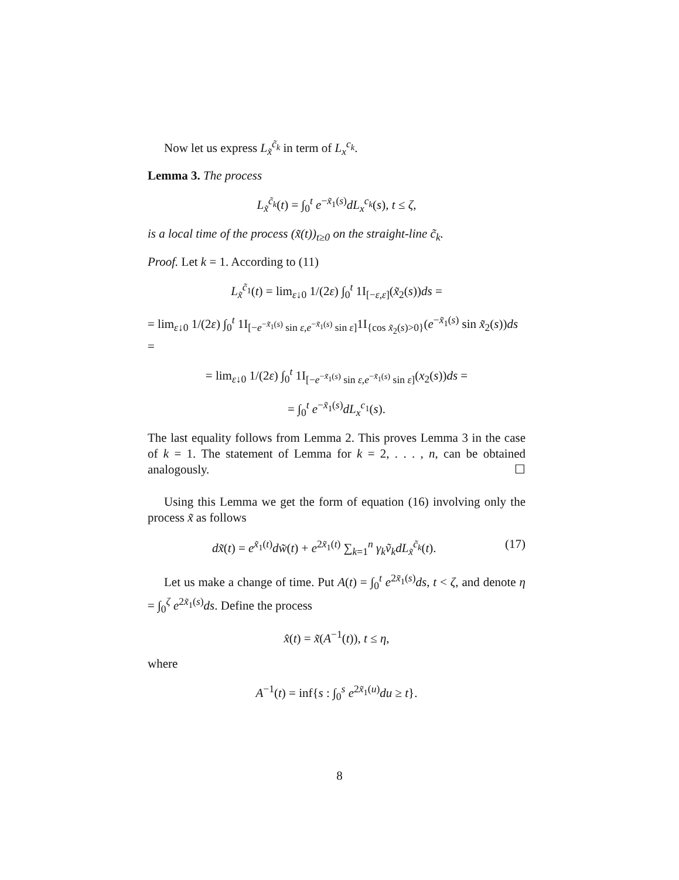Now let us express L<sub>x̃</sub><sup>c̃<sub>k</sub></sup> in term of L<sub>x</sub><sup>c<sub>k</sub></sup>.
Lemma 3. The process
L<sub>x̃</sub><sup>c̃<sub>k</sub></sup>(t) = ∫<sub>0</sub><sup>t</sup> e<sup>−x̃<sub>1</sub>(s)</sup>dL<sub>x</sub><sup>c<sub>k</sub></sup>(s), t ≤ ζ,
is a local time of the process (x̃(t))<sub>t≥0</sub> on the straight-line c̃<sub>k</sub>.
Proof. Let k = 1. According to (11)
L<sub>x̃</sub><sup>c̃<sub>1</sub></sup>(t) = lim<sub>ε↓0</sub> 1/(2ε) ∫<sub>0</sub><sup>t</sup> 1I<sub>[−ε,ε]</sub>(x̃<sub>2</sub>(s))ds =
= lim<sub>ε↓0</sub> 1/(2ε) ∫<sub>0</sub><sup>t</sup> 1I<sub>[−e<sup>−x̃<sub>1</sub>(s)</sup> sin ε,e<sup>−x̃<sub>1</sub>(s)</sup> sin ε]</sub>1I<sub>{cos x̃<sub>2</sub>(s)>0}</sub>(e<sup>−x̃<sub>1</sub>(s)</sup> sin x̃<sub>2</sub>(s))ds =
= lim<sub>ε↓0</sub> 1/(2ε) ∫<sub>0</sub><sup>t</sup> 1I<sub>[−e<sup>−x̃<sub>1</sub>(s)</sup> sin ε,e<sup>−x̃<sub>1</sub>(s)</sup> sin ε]</sub>(x<sub>2</sub>(s))ds =
= ∫<sub>0</sub><sup>t</sup> e<sup>−x̃<sub>1</sub>(s)</sup>dL<sub>x</sub><sup>c<sub>1</sub></sup>(s).
The last equality follows from Lemma 2. This proves Lemma 3 in the case of k = 1. The statement of Lemma for k = 2, . . . , n, can be obtained analogously. ☐
Using this Lemma we get the form of equation (16) involving only the process x̃ as follows
dx̃(t) = e<sup>x̃<sub>1</sub>(t)</sup>dw̃(t) + e<sup>2x̃<sub>1</sub>(t)</sup> ∑<sub>k=1</sub><sup>n</sup> γ<sub>k</sub>ṽ<sub>k</sub>dL<sub>x̃</sub><sup>c̃<sub>k</sub></sup>(t). (17)
Let us make a change of time. Put A(t) = ∫<sub>0</sub><sup>t</sup> e<sup>2x̃<sub>1</sub>(s)</sup>ds, t < ζ, and denote η = ∫<sub>0</sub><sup>ζ</sup> e<sup>2x̃<sub>1</sub>(s)</sup>ds. Define the process
x̂(t) = x̃(A<sup>−1</sup>(t)), t ≤ η,
where
A<sup>−1</sup>(t) = inf{s : ∫<sub>0</sub><sup>s</sup> e<sup>2x̃<sub>1</sub>(u)</sup>du ≥ t}.
8